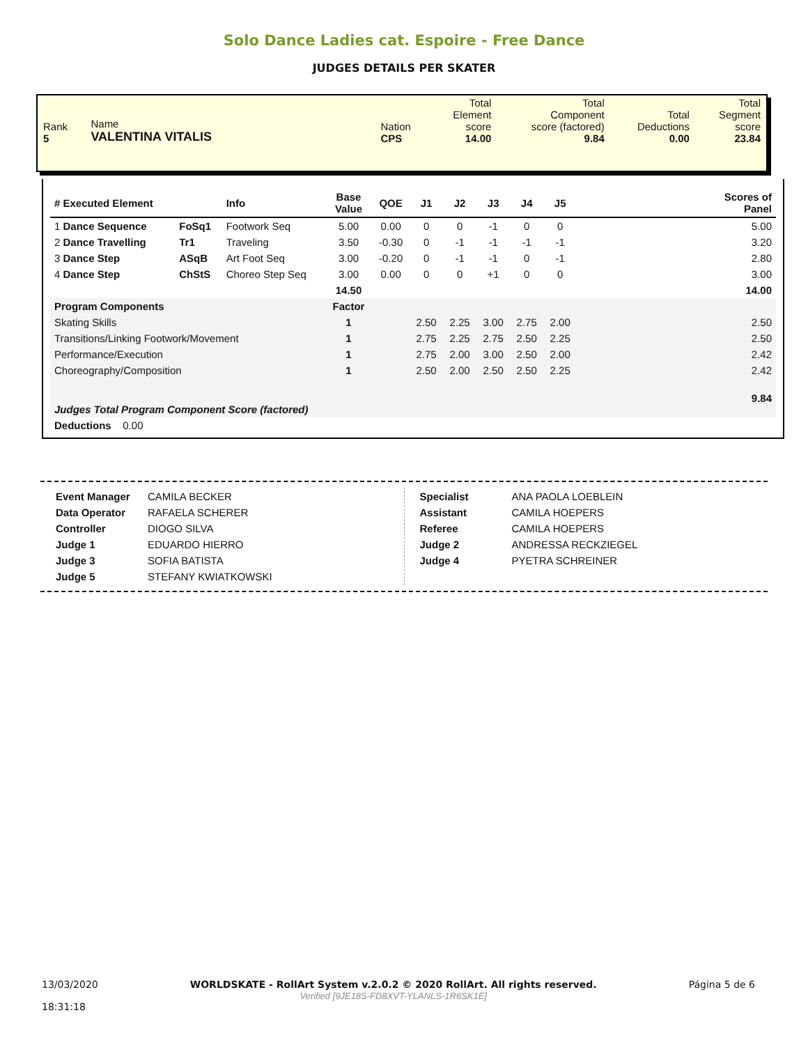Solo Dance Ladies cat. Espoire - Free Dance
JUDGES DETAILS PER SKATER
| Rank 5 | Name VALENTINA VITALIS | Nation CPS | Total Element score 14.00 | Total Component score (factored) 9.84 | Total Deductions 0.00 | Total Segment score 23.84 |
| # Executed Element | | Info | Base Value | QOE | J1 | J2 | J3 | J4 | J5 | | Scores of Panel |
| --- | --- | --- | --- | --- | --- | --- | --- | --- | --- | --- | --- |
| 1 Dance Sequence | FoSq1 | Footwork Seq | 5.00 | 0.00 | 0 | 0 | -1 | 0 | 0 | | 5.00 |
| 2 Dance Travelling | Tr1 | Traveling | 3.50 | -0.30 | 0 | -1 | -1 | -1 | -1 | | 3.20 |
| 3 Dance Step | ASqB | Art Foot Seq | 3.00 | -0.20 | 0 | -1 | -1 | 0 | -1 | | 2.80 |
| 4 Dance Step | ChStS | Choreo Step Seq | 3.00 | 0.00 | 0 | 0 | +1 | 0 | 0 | | 3.00 |
| | | | 14.50 | | | | | | | | 14.00 |
| Program Components | | | Factor | | | | | | | | |
| Skating Skills | | | 1 | | 2.50 | 2.25 | 3.00 | 2.75 | 2.00 | | 2.50 |
| Transitions/Linking Footwork/Movement | | | 1 | | 2.75 | 2.25 | 2.75 | 2.50 | 2.25 | | 2.50 |
| Performance/Execution | | | 1 | | 2.75 | 2.00 | 3.00 | 2.50 | 2.00 | | 2.42 |
| Choreography/Composition | | | 1 | | 2.50 | 2.00 | 2.50 | 2.50 | 2.25 | | 2.42 |
| Judges Total Program Component Score (factored) | | | | | | | | | | | 9.84 |
| Deductions 0.00 | | | | | | | | | | | |
| Event Manager | CAMILA BECKER |
| Data Operator | RAFAELA SCHERER |
| Controller | DIOGO SILVA |
| Judge 1 | EDUARDO HIERRO |
| Judge 3 | SOFIA BATISTA |
| Judge 5 | STEFANY KWIATKOWSKI |
| Specialist | ANA PAOLA LOEBLEIN |
| Assistant | CAMILA HOEPERS |
| Referee | CAMILA HOEPERS |
| Judge 2 | ANDRESSA RECKZIEGEL |
| Judge 4 | PYETRA SCHREINER |
13/03/2020
18:31:18
WORLDSKATE - RollArt System v.2.0.2 © 2020 RollArt. All rights reserved.
Verified [9JE18S-FD8XVT-YLANLS-1R6SK1E]
Página 5 de 6